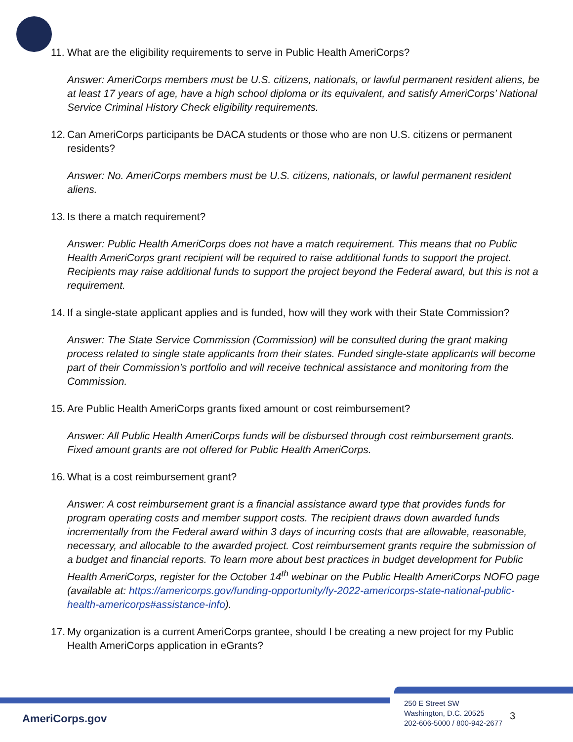11. What are the eligibility requirements to serve in Public Health AmeriCorps?
Answer: AmeriCorps members must be U.S. citizens, nationals, or lawful permanent resident aliens, be at least 17 years of age, have a high school diploma or its equivalent, and satisfy AmeriCorps’ National Service Criminal History Check eligibility requirements.
12. Can AmeriCorps participants be DACA students or those who are non U.S. citizens or permanent residents?
Answer: No. AmeriCorps members must be U.S. citizens, nationals, or lawful permanent resident aliens.
13. Is there a match requirement?
Answer: Public Health AmeriCorps does not have a match requirement. This means that no Public Health AmeriCorps grant recipient will be required to raise additional funds to support the project. Recipients may raise additional funds to support the project beyond the Federal award, but this is not a requirement.
14. If a single-state applicant applies and is funded, how will they work with their State Commission?
Answer: The State Service Commission (Commission) will be consulted during the grant making process related to single state applicants from their states. Funded single-state applicants will become part of their Commission’s portfolio and will receive technical assistance and monitoring from the Commission.
15. Are Public Health AmeriCorps grants fixed amount or cost reimbursement?
Answer: All Public Health AmeriCorps funds will be disbursed through cost reimbursement grants. Fixed amount grants are not offered for Public Health AmeriCorps.
16. What is a cost reimbursement grant?
Answer: A cost reimbursement grant is a financial assistance award type that provides funds for program operating costs and member support costs. The recipient draws down awarded funds incrementally from the Federal award within 3 days of incurring costs that are allowable, reasonable, necessary, and allocable to the awarded project. Cost reimbursement grants require the submission of a budget and financial reports. To learn more about best practices in budget development for Public Health AmeriCorps, register for the October 14<sup>th</sup> webinar on the Public Health AmeriCorps NOFO page (available at: https://americorps.gov/funding-opportunity/fy-2022-americorps-state-national-public-health-americorps#assistance-info).
17. My organization is a current AmeriCorps grantee, should I be creating a new project for my Public Health AmeriCorps application in eGrants?
AmeriCorps.gov
250 E Street SW
Washington, D.C. 20525
202-606-5000 / 800-942-2677
3